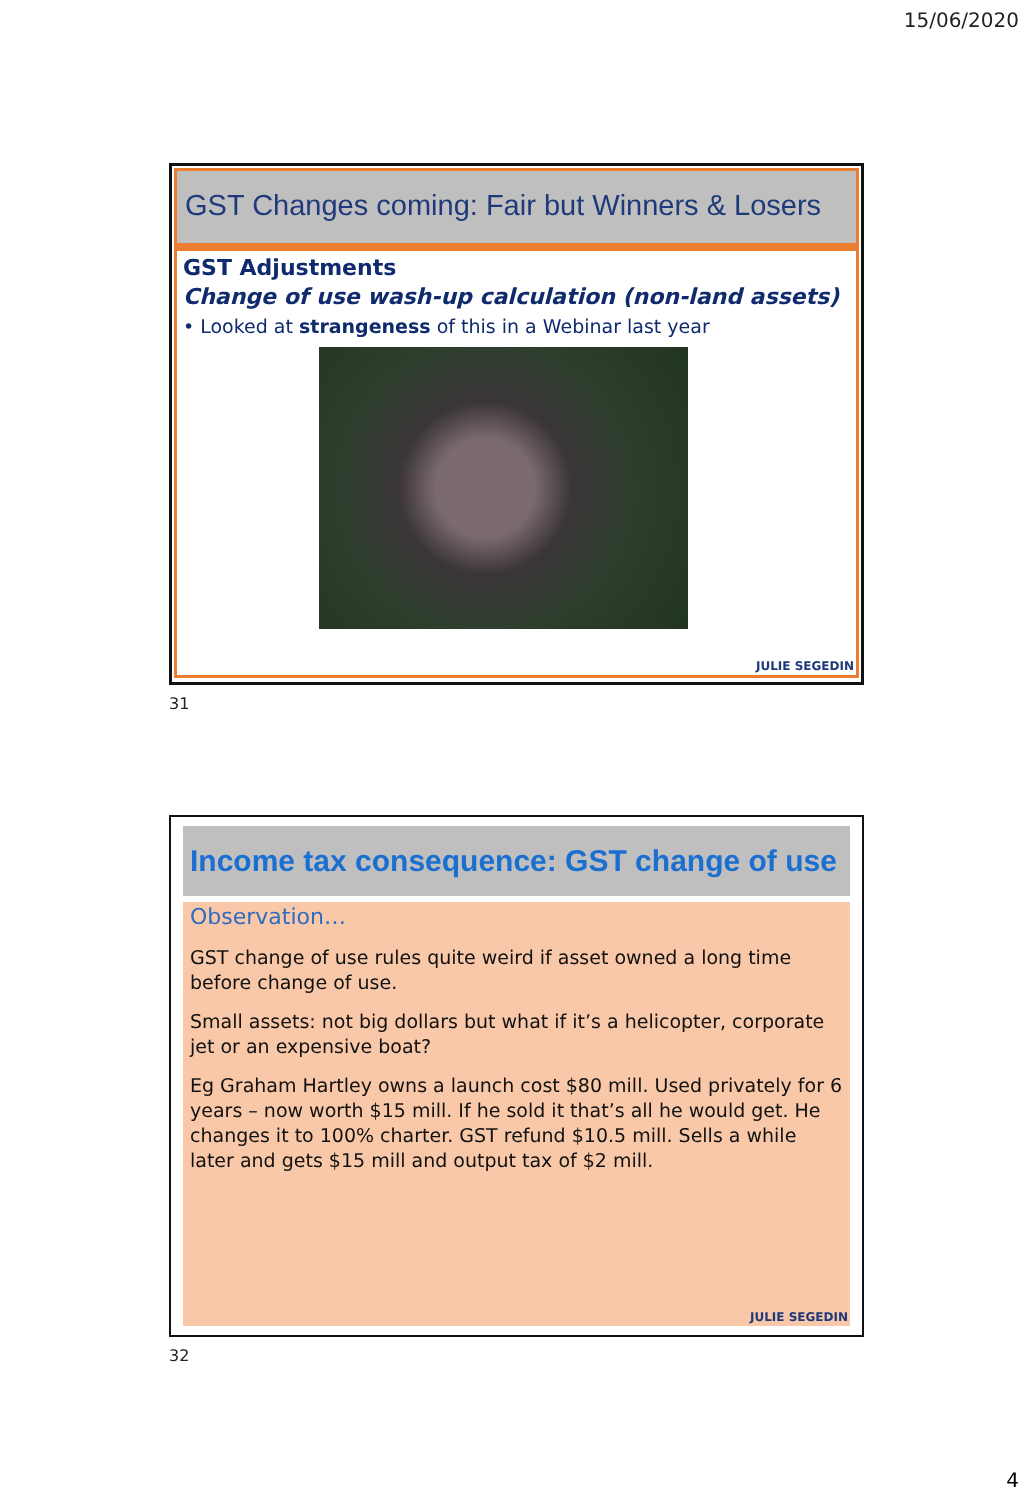15/06/2020
GST Changes coming: Fair but Winners & Losers
GST Adjustments
Change of use wash-up calculation (non-land assets)
• Looked at strangeness of this in a Webinar last year
JULIE SEGEDIN
31
Income tax consequence: GST change of use
Observation…
GST change of use rules quite weird if asset owned a long time before change of use.
Small assets: not big dollars but what if it’s a helicopter, corporate jet or an expensive boat?
Eg Graham Hartley owns a launch cost $80 mill. Used privately for 6 years – now worth $15 mill. If he sold it that’s all he would get. He changes it to 100% charter. GST refund $10.5 mill. Sells a while later and gets $15 mill and output tax of $2 mill.
JULIE SEGEDIN
32
4